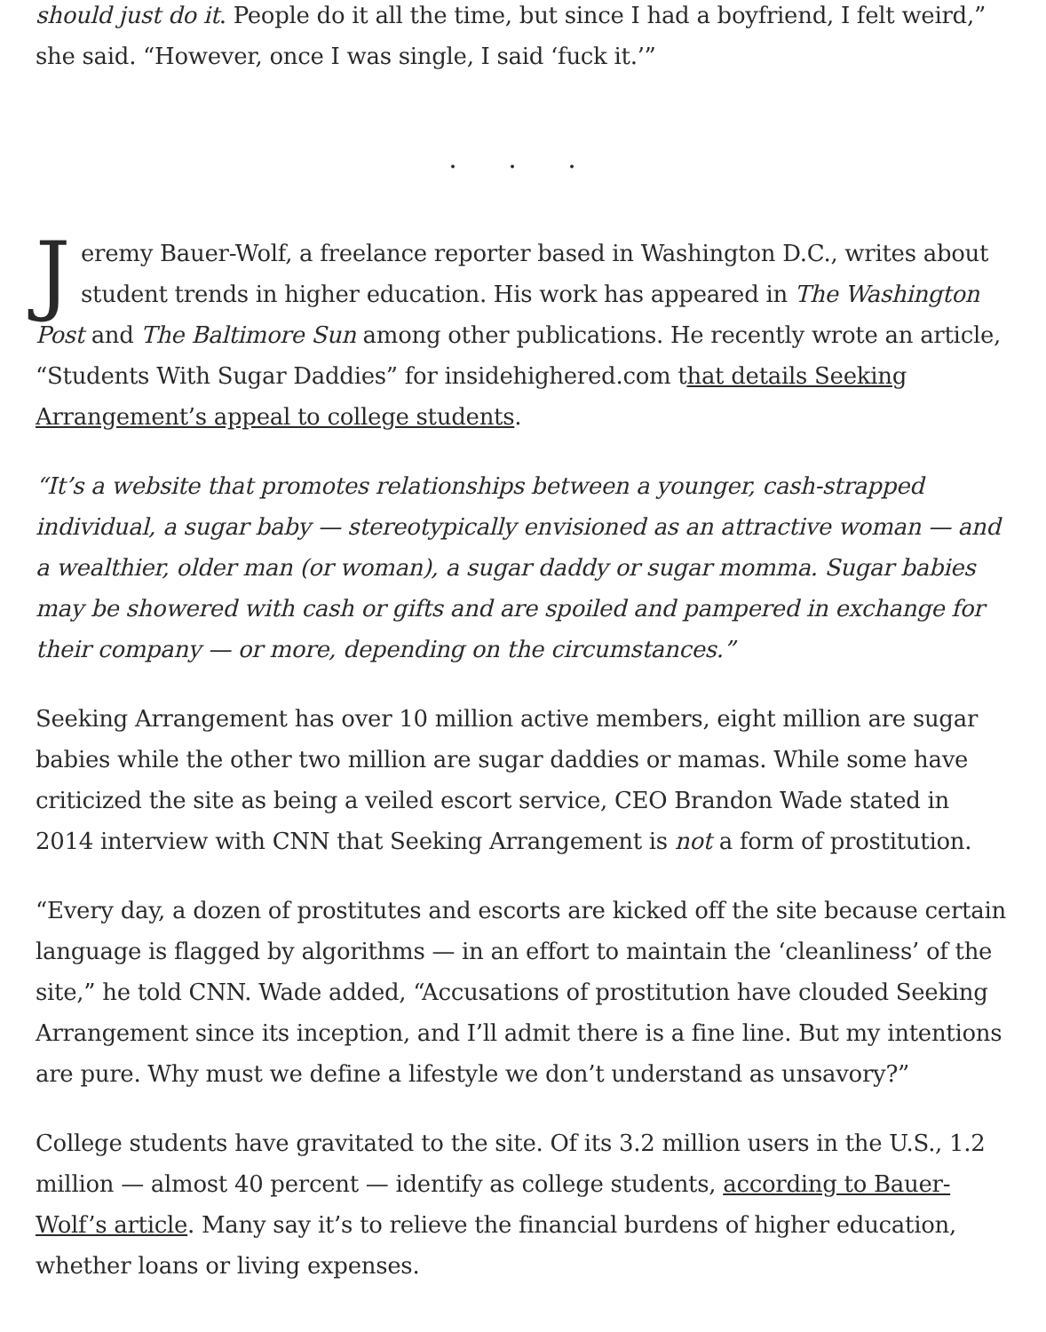should just do it. People do it all the time, but since I had a boyfriend, I felt weird,” she said. “However, once I was single, I said ‘fuck it.’”
. . .
Jeremy Bauer-Wolf, a freelance reporter based in Washington D.C., writes about student trends in higher education. His work has appeared in The Washington Post and The Baltimore Sun among other publications. He recently wrote an article, “Students With Sugar Daddies” for insidehighered.com that details Seeking Arrangement’s appeal to college students.
“It’s a website that promotes relationships between a younger, cash-strapped individual, a sugar baby — stereotypically envisioned as an attractive woman — and a wealthier, older man (or woman), a sugar daddy or sugar momma. Sugar babies may be showered with cash or gifts and are spoiled and pampered in exchange for their company — or more, depending on the circumstances.”
Seeking Arrangement has over 10 million active members, eight million are sugar babies while the other two million are sugar daddies or mamas. While some have criticized the site as being a veiled escort service, CEO Brandon Wade stated in 2014 interview with CNN that Seeking Arrangement is not a form of prostitution.
“Every day, a dozen of prostitutes and escorts are kicked off the site because certain language is flagged by algorithms — in an effort to maintain the ‘cleanliness’ of the site,” he told CNN. Wade added, “Accusations of prostitution have clouded Seeking Arrangement since its inception, and I’ll admit there is a fine line. But my intentions are pure. Why must we define a lifestyle we don’t understand as unsavory?”
College students have gravitated to the site. Of its 3.2 million users in the U.S., 1.2 million — almost 40 percent — identify as college students, according to Bauer-Wolf’s article. Many say it’s to relieve the financial burdens of higher education, whether loans or living expenses.